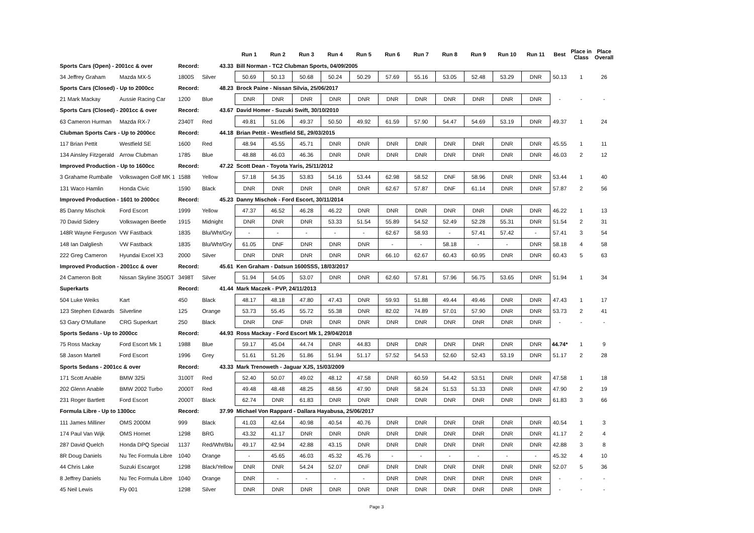| | | | | Run 1 | Run 2 | Run 3 | Run 4 | Run 5 | Run 6 | Run 7 | Run 8 | Run 9 | Run 10 | Run 11 | Best | Place in Class | Place Overall |
| --- | --- | --- | --- | --- | --- | --- | --- | --- | --- | --- | --- | --- | --- | --- | --- | --- | --- |
| Sports Cars (Open) - 2001cc & over | | Record: | 43.33 | Bill Norman - TC2 Clubman Sports, 04/09/2005 | | | | | | | | | | | | | |
| 34 Jeffrey Graham | Mazda MX-5 | 1800S | Silver | 50.69 | 50.13 | 50.68 | 50.24 | 50.29 | 57.69 | 55.16 | 53.05 | 52.48 | 53.29 | DNR | 50.13 | 1 | 26 |
| Sports Cars (Closed) - Up to 2000cc | | Record: | 48.23 | Brock Paine - Nissan Silvia, 25/06/2017 | | | | | | | | | | | | | |
| 21 Mark Mackay | Aussie Racing Car | 1200 | Blue | DNR | DNR | DNR | DNR | DNR | DNR | DNR | DNR | DNR | DNR | DNR | - | - | - |
| Sports Cars (Closed) - 2001cc & over | | Record: | 43.67 | David Homer - Suzuki Swift, 30/10/2010 | | | | | | | | | | | | | |
| 63 Cameron Hurman | Mazda RX-7 | 2340T | Red | 49.81 | 51.06 | 49.37 | 50.50 | 49.92 | 61.59 | 57.90 | 54.47 | 54.69 | 53.19 | DNR | 49.37 | 1 | 24 |
| Clubman Sports Cars - Up to 2000cc | | Record: | 44.18 | Brian Pettit - Westfield SE, 29/03/2015 | | | | | | | | | | | | | |
| 117 Brian Pettit | Westfield SE | 1600 | Red | 48.94 | 45.55 | 45.71 | DNR | DNR | DNR | DNR | DNR | DNR | DNR | DNR | 45.55 | 1 | 11 |
| 134 Ainsley Fitzgerald | Arrow Clubman | 1785 | Blue | 48.88 | 46.03 | 46.36 | DNR | DNR | DNR | DNR | DNR | DNR | DNR | DNR | 46.03 | 2 | 12 |
| Improved Production - Up to 1600cc | | Record: | 47.22 | Scott Dean - Toyota Yaris, 25/11/2012 | | | | | | | | | | | | | |
| 3 Grahame Rumballe | Volkswagen Golf MK 1 | 1588 | Yellow | 57.18 | 54.35 | 53.83 | 54.16 | 53.44 | 62.98 | 58.52 | DNF | 58.96 | DNR | DNR | 53.44 | 1 | 40 |
| 131 Waco Hamlin | Honda Civic | 1590 | Black | DNR | DNR | DNR | DNR | DNR | 62.67 | 57.87 | DNF | 61.14 | DNR | DNR | 57.87 | 2 | 56 |
| Improved Production - 1601 to 2000cc | | Record: | 45.23 | Danny Mischok - Ford Escort, 30/11/2014 | | | | | | | | | | | | | |
| 85 Danny Mischok | Ford Escort | 1999 | Yellow | 47.37 | 46.52 | 46.28 | 46.22 | DNR | DNR | DNR | DNR | DNR | DNR | DNR | 46.22 | 1 | 13 |
| 70 David Sidery | Volkswagen Beetle | 1915 | Midnight | DNR | DNR | DNR | 53.33 | 51.54 | 55.89 | 54.52 | 52.49 | 52.28 | 55.31 | DNR | 51.54 | 2 | 31 |
| 148R Wayne Ferguson | VW Fastback | 1835 | Blu/Wht/Gry | - | - | - | - | - | 62.67 | 58.93 | - | 57.41 | 57.42 | - | 57.41 | 3 | 54 |
| 148 Ian Dalgliesh | VW Fastback | 1835 | Blu/Wht/Gry | 61.05 | DNF | DNR | DNR | DNR | - | - | 58.18 | - | - | DNR | 58.18 | 4 | 58 |
| 222 Greg Cameron | Hyundai Excel X3 | 2000 | Silver | DNR | DNR | DNR | DNR | DNR | 66.10 | 62.67 | 60.43 | 60.95 | DNR | DNR | 60.43 | 5 | 63 |
| Improved Production - 2001cc & over | | Record: | 45.61 | Ken Graham - Datsun 1600SSS, 18/03/2017 | | | | | | | | | | | | | |
| 24 Cameron Bolt | Nissan Skyline 350GT | 3498T | Silver | 51.94 | 54.05 | 53.07 | DNR | DNR | 62.60 | 57.81 | 57.96 | 56.75 | 53.65 | DNR | 51.94 | 1 | 34 |
| Superkarts | | Record: | 41.44 | Mark Maczek - PVP, 24/11/2013 | | | | | | | | | | | | | |
| 504 Luke Weiks | Kart | 450 | Black | 48.17 | 48.18 | 47.80 | 47.43 | DNR | 59.93 | 51.88 | 49.44 | 49.46 | DNR | DNR | 47.43 | 1 | 17 |
| 123 Stephen Edwards | Silverline | 125 | Orange | 53.73 | 55.45 | 55.72 | 55.38 | DNR | 82.02 | 74.89 | 57.01 | 57.90 | DNR | DNR | 53.73 | 2 | 41 |
| 53 Gary O'Mullane | CRG Superkart | 250 | Black | DNR | DNF | DNR | DNR | DNR | DNR | DNR | DNR | DNR | DNR | DNR | - | - | - |
| Sports Sedans - Up to 2000cc | | Record: | 44.93 | Ross Mackay - Ford Escort Mk 1, 29/04/2018 | | | | | | | | | | | | | |
| 75 Ross Mackay | Ford Escort Mk 1 | 1988 | Blue | 59.17 | 45.04 | 44.74 | DNR | 44.83 | DNR | DNR | DNR | DNR | DNR | DNR | 44.74* | 1 | 9 |
| 58 Jason Martell | Ford Escort | 1996 | Grey | 51.61 | 51.26 | 51.86 | 51.94 | 51.17 | 57.52 | 54.53 | 52.60 | 52.43 | 53.19 | DNR | 51.17 | 2 | 28 |
| Sports Sedans - 2001cc & over | | Record: | 43.33 | Mark Trenoweth - Jaguar XJS, 15/03/2009 | | | | | | | | | | | | | |
| 171 Scott Anable | BMW 325i | 3100T | Red | 52.40 | 50.07 | 49.02 | 48.12 | 47.58 | DNR | 60.59 | 54.42 | 53.51 | DNR | DNR | 47.58 | 1 | 18 |
| 202 Glenn Anable | BMW 2002 Turbo | 2000T | Red | 49.48 | 48.48 | 48.25 | 48.56 | 47.90 | DNR | 58.24 | 51.53 | 51.33 | DNR | DNR | 47.90 | 2 | 19 |
| 231 Roger Bartlett | Ford Escort | 2000T | Black | 62.74 | DNR | 61.83 | DNR | DNR | DNR | DNR | DNR | DNR | DNR | DNR | 61.83 | 3 | 66 |
| Formula Libre - Up to 1300cc | | Record: | 37.99 | Michael Von Rappard - Dallara Hayabusa, 25/06/2017 | | | | | | | | | | | | | |
| 111 James Milliner | OMS 2000M | 999 | Black | 41.03 | 42.64 | 40.98 | 40.54 | 40.76 | DNR | DNR | DNR | DNR | DNR | DNR | 40.54 | 1 | 3 |
| 174 Paul Van Wijk | OMS Hornet | 1298 | BRG | 43.32 | 41.17 | DNR | DNR | DNR | DNR | DNR | DNR | DNR | DNR | DNR | 41.17 | 2 | 4 |
| 287 David Quelch | Honda DPQ Special | 1137 | Red/Wht/Blu | 49.17 | 42.94 | 42.88 | 43.15 | DNR | DNR | DNR | DNR | DNR | DNR | DNR | 42.88 | 3 | 8 |
| 8R Doug Daniels | Nu Tec Formula Libre | 1040 | Orange | - | 45.65 | 46.03 | 45.32 | 45.76 | - | - | - | - | - | - | 45.32 | 4 | 10 |
| 44 Chris Lake | Suzuki Escargot | 1298 | Black/Yellow | DNR | DNR | 54.24 | 52.07 | DNF | DNR | DNR | DNR | DNR | DNR | DNR | 52.07 | 5 | 36 |
| 8 Jeffrey Daniels | Nu Tec Formula Libre | 1040 | Orange | DNR | - | - | - | - | DNR | DNR | DNR | DNR | DNR | DNR | - | - | - |
| 45 Neil Lewis | Fly 001 | 1298 | Silver | DNR | DNR | DNR | DNR | DNR | DNR | DNR | DNR | DNR | DNR | DNR | - | - | - |
Page 3